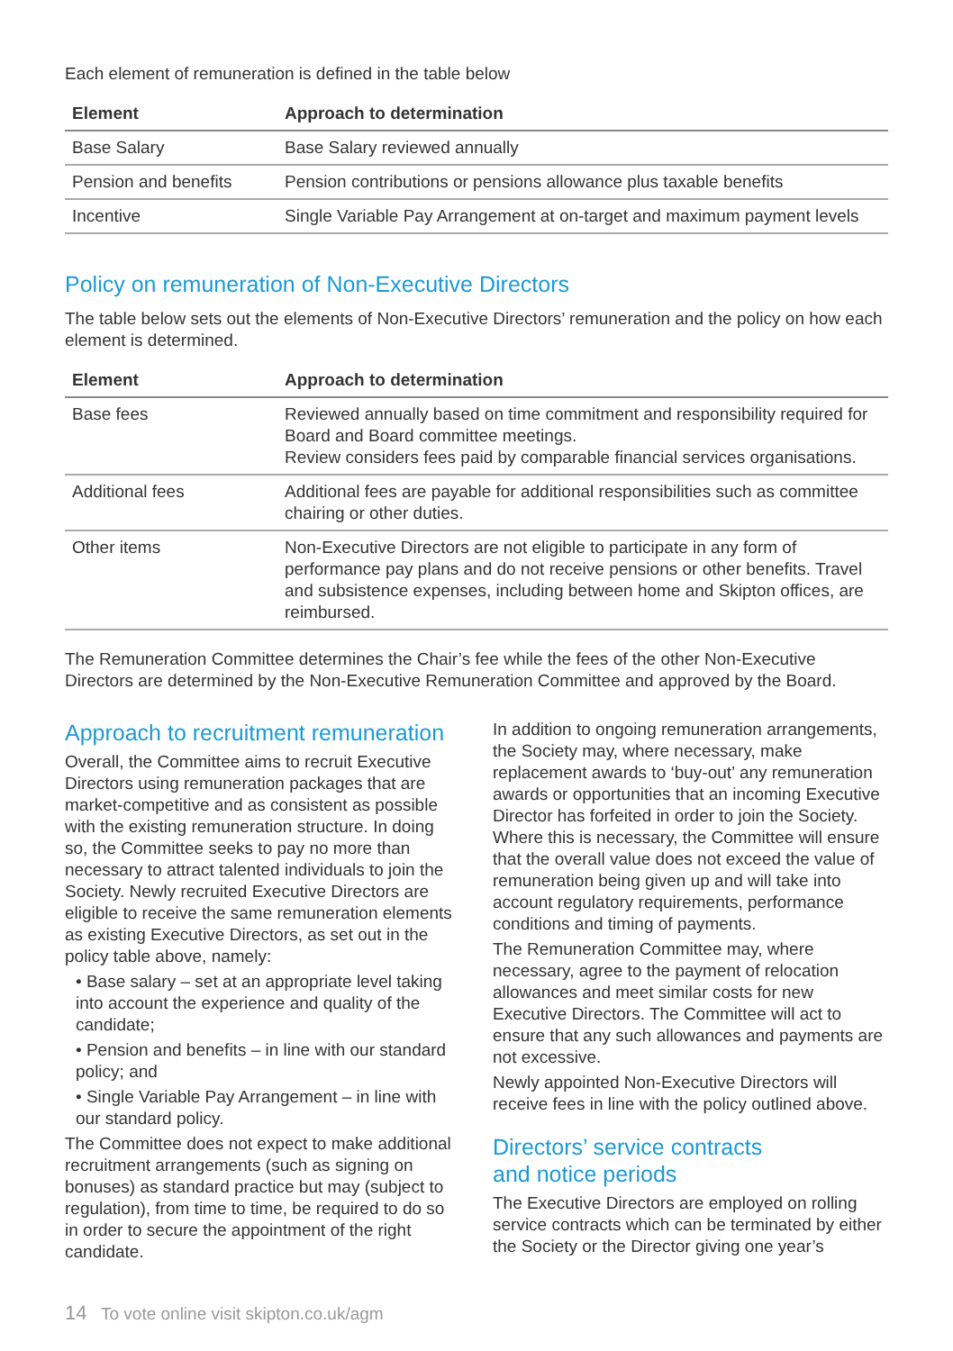Each element of remuneration is defined in the table below
| Element | Approach to determination |
| --- | --- |
| Base Salary | Base Salary reviewed annually |
| Pension and benefits | Pension contributions or pensions allowance plus taxable benefits |
| Incentive | Single Variable Pay Arrangement at on-target and maximum payment levels |
Policy on remuneration of Non-Executive Directors
The table below sets out the elements of Non-Executive Directors’ remuneration and the policy on how each element is determined.
| Element | Approach to determination |
| --- | --- |
| Base fees | Reviewed annually based on time commitment and responsibility required for Board and Board committee meetings. Review considers fees paid by comparable financial services organisations. |
| Additional fees | Additional fees are payable for additional responsibilities such as committee chairing or other duties. |
| Other items | Non-Executive Directors are not eligible to participate in any form of performance pay plans and do not receive pensions or other benefits. Travel and subsistence expenses, including between home and Skipton offices, are reimbursed. |
The Remuneration Committee determines the Chair’s fee while the fees of the other Non-Executive Directors are determined by the Non-Executive Remuneration Committee and approved by the Board.
Approach to recruitment remuneration
Overall, the Committee aims to recruit Executive Directors using remuneration packages that are market-competitive and as consistent as possible with the existing remuneration structure. In doing so, the Committee seeks to pay no more than necessary to attract talented individuals to join the Society. Newly recruited Executive Directors are eligible to receive the same remuneration elements as existing Executive Directors, as set out in the policy table above, namely:
• Base salary – set at an appropriate level taking into account the experience and quality of the candidate;
• Pension and benefits – in line with our standard policy; and
• Single Variable Pay Arrangement – in line with our standard policy.
The Committee does not expect to make additional recruitment arrangements (such as signing on bonuses) as standard practice but may (subject to regulation), from time to time, be required to do so in order to secure the appointment of the right candidate.
In addition to ongoing remuneration arrangements, the Society may, where necessary, make replacement awards to ‘buy-out’ any remuneration awards or opportunities that an incoming Executive Director has forfeited in order to join the Society. Where this is necessary, the Committee will ensure that the overall value does not exceed the value of remuneration being given up and will take into account regulatory requirements, performance conditions and timing of payments.
The Remuneration Committee may, where necessary, agree to the payment of relocation allowances and meet similar costs for new Executive Directors. The Committee will act to ensure that any such allowances and payments are not excessive.
Newly appointed Non-Executive Directors will receive fees in line with the policy outlined above.
Directors’ service contracts
and notice periods
The Executive Directors are employed on rolling service contracts which can be terminated by either the Society or the Director giving one year’s
14 To vote online visit skipton.co.uk/agm